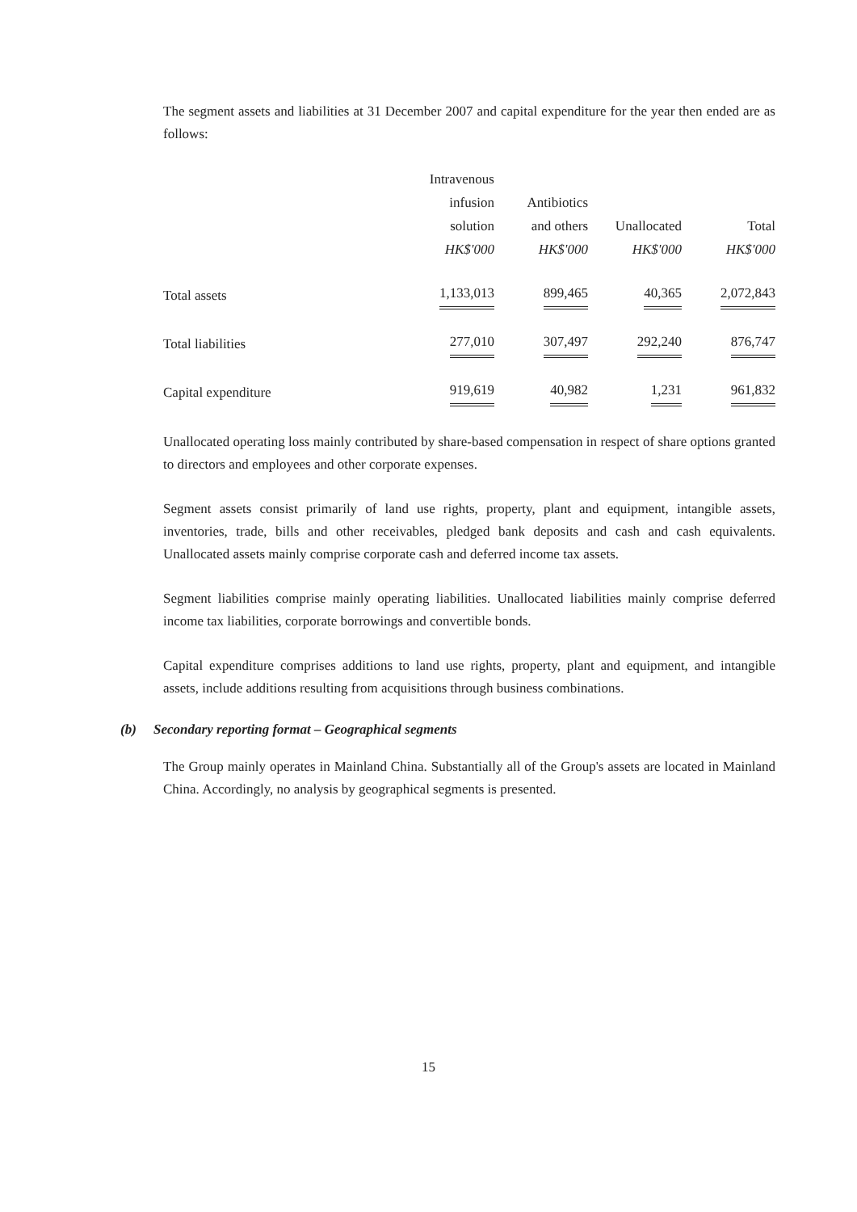The segment assets and liabilities at 31 December 2007 and capital expenditure for the year then ended are as follows:
| | Intravenous infusion solution HK$'000 | Antibiotics and others HK$'000 | Unallocated HK$'000 | Total HK$'000 |
| --- | --- | --- | --- | --- |
| Total assets | 1,133,013 | 899,465 | 40,365 | 2,072,843 |
| Total liabilities | 277,010 | 307,497 | 292,240 | 876,747 |
| Capital expenditure | 919,619 | 40,982 | 1,231 | 961,832 |
Unallocated operating loss mainly contributed by share-based compensation in respect of share options granted to directors and employees and other corporate expenses.
Segment assets consist primarily of land use rights, property, plant and equipment, intangible assets, inventories, trade, bills and other receivables, pledged bank deposits and cash and cash equivalents. Unallocated assets mainly comprise corporate cash and deferred income tax assets.
Segment liabilities comprise mainly operating liabilities. Unallocated liabilities mainly comprise deferred income tax liabilities, corporate borrowings and convertible bonds.
Capital expenditure comprises additions to land use rights, property, plant and equipment, and intangible assets, include additions resulting from acquisitions through business combinations.
(b) Secondary reporting format – Geographical segments
The Group mainly operates in Mainland China. Substantially all of the Group's assets are located in Mainland China. Accordingly, no analysis by geographical segments is presented.
15